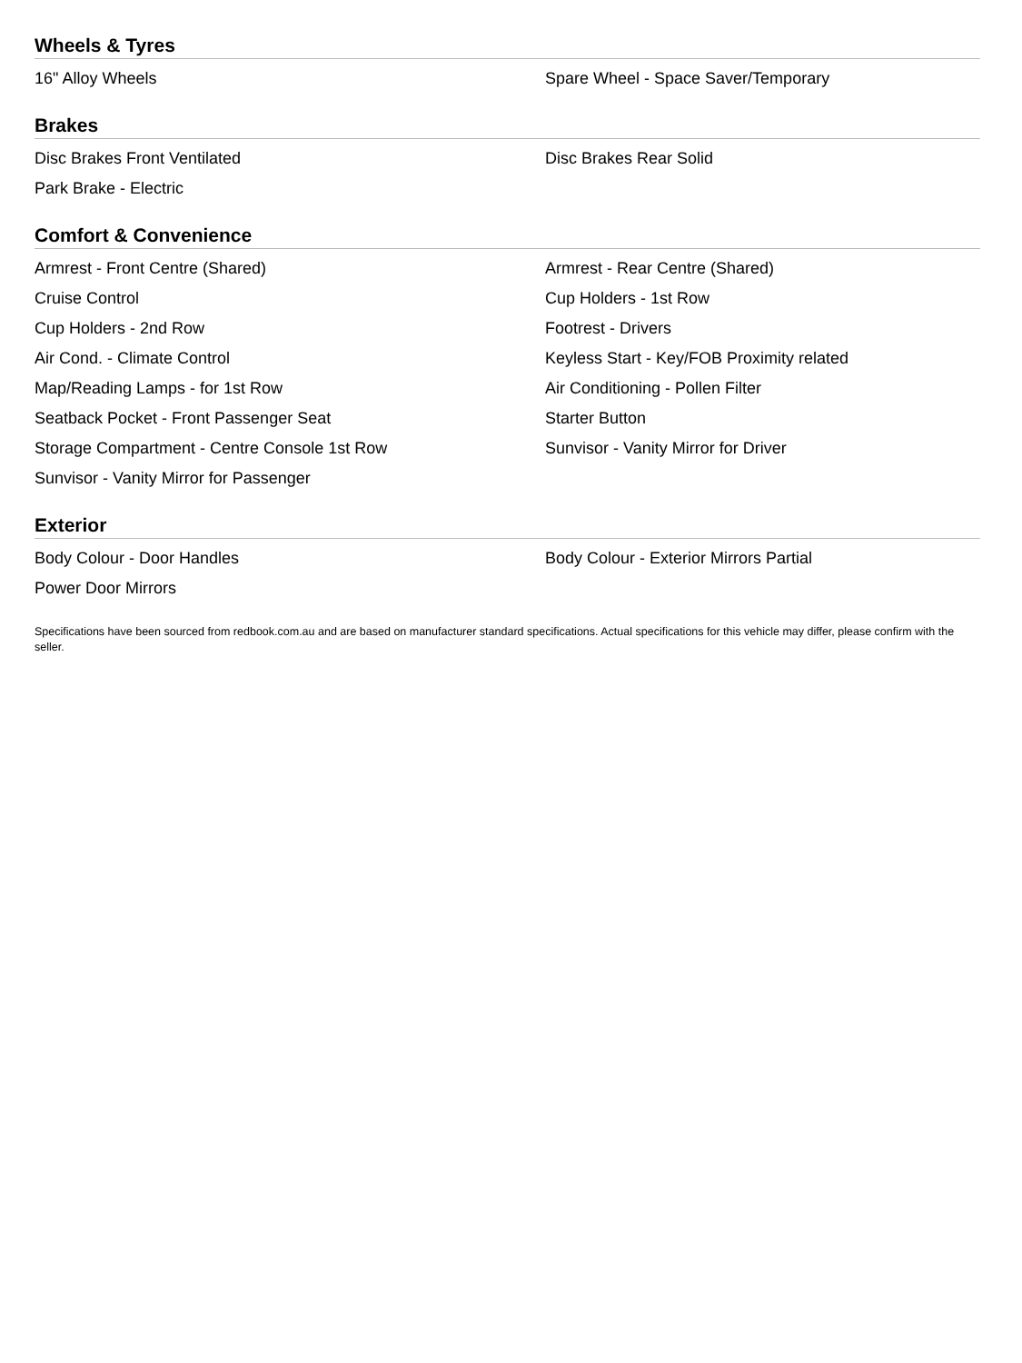Wheels & Tyres
16" Alloy Wheels
Spare Wheel - Space Saver/Temporary
Brakes
Disc Brakes Front Ventilated
Disc Brakes Rear Solid
Park Brake - Electric
Comfort & Convenience
Armrest - Front Centre (Shared)
Armrest - Rear Centre (Shared)
Cruise Control
Cup Holders - 1st Row
Cup Holders - 2nd Row
Footrest - Drivers
Air Cond. - Climate Control
Keyless Start - Key/FOB Proximity related
Map/Reading Lamps - for 1st Row
Air Conditioning - Pollen Filter
Seatback Pocket - Front Passenger Seat
Starter Button
Storage Compartment - Centre Console 1st Row
Sunvisor - Vanity Mirror for Driver
Sunvisor - Vanity Mirror for Passenger
Exterior
Body Colour - Door Handles
Body Colour - Exterior Mirrors Partial
Power Door Mirrors
Specifications have been sourced from redbook.com.au and are based on manufacturer standard specifications. Actual specifications for this vehicle may differ, please confirm with the seller.